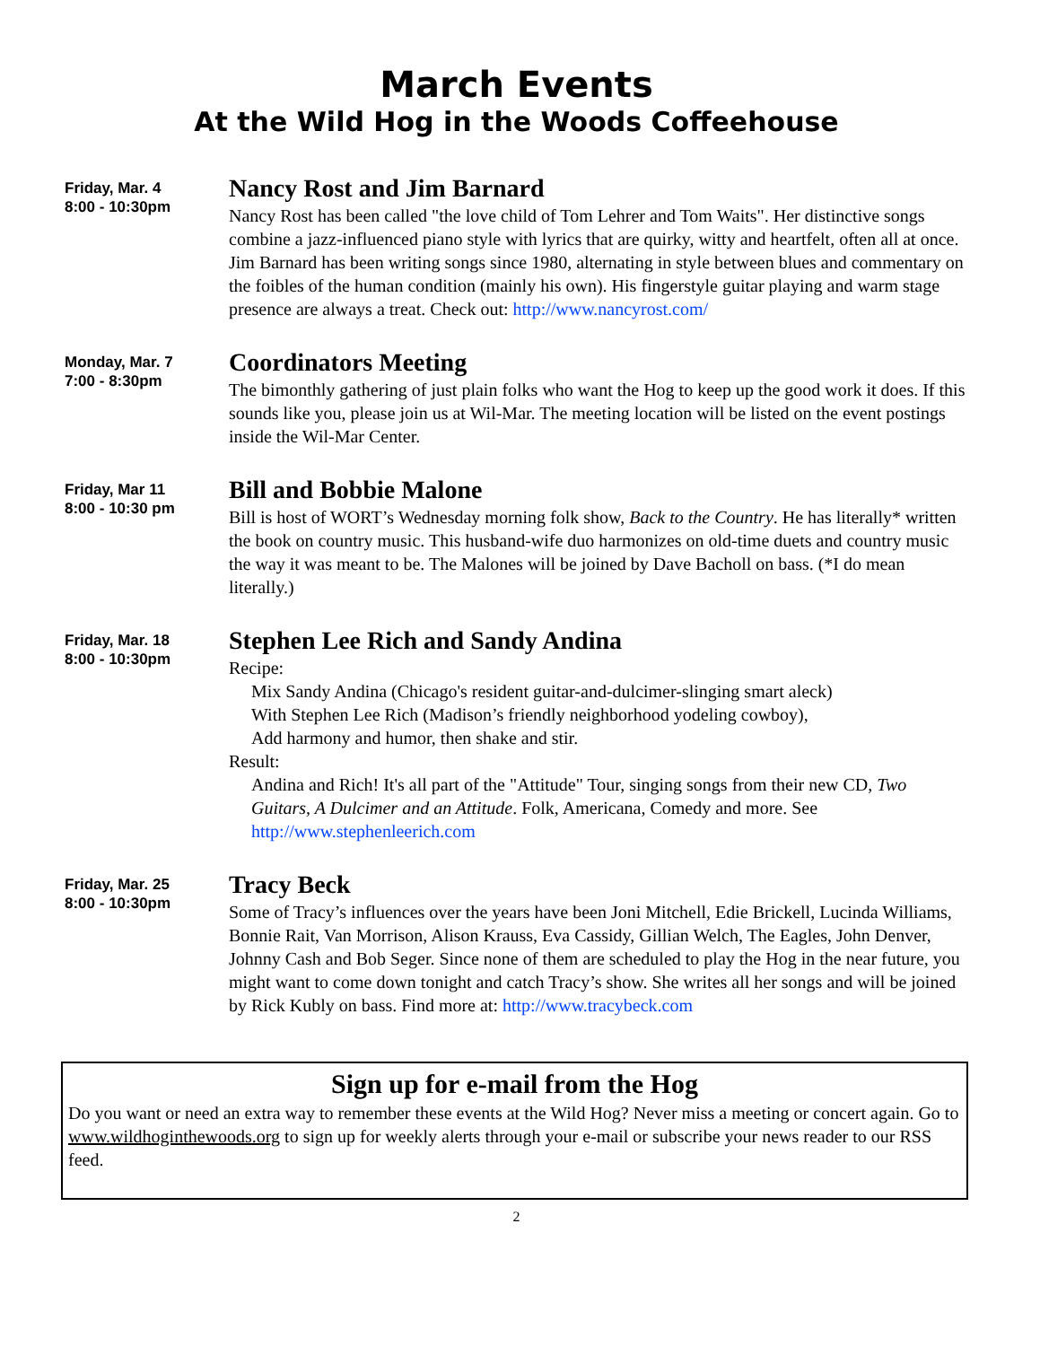March Events
At the Wild Hog in the Woods Coffeehouse
Friday, Mar. 4
8:00 - 10:30pm
Nancy Rost and Jim Barnard
Nancy Rost has been called "the love child of Tom Lehrer and Tom Waits". Her distinctive songs combine a jazz-influenced piano style with lyrics that are quirky, witty and heartfelt, often all at once. Jim Barnard has been writing songs since 1980, alternating in style between blues and commentary on the foibles of the human condition (mainly his own). His fingerstyle guitar playing and warm stage presence are always a treat. Check out: http://www.nancyrost.com/
Monday, Mar. 7
7:00 - 8:30pm
Coordinators Meeting
The bimonthly gathering of just plain folks who want the Hog to keep up the good work it does. If this sounds like you, please join us at Wil-Mar. The meeting location will be listed on the event postings inside the Wil-Mar Center.
Friday, Mar 11
8:00 - 10:30 pm
Bill and Bobbie Malone
Bill is host of WORT’s Wednesday morning folk show, Back to the Country. He has literally* written the book on country music. This husband-wife duo harmonizes on old-time duets and country music the way it was meant to be. The Malones will be joined by Dave Bacholl on bass. (*I do mean literally.)
Friday, Mar. 18
8:00 - 10:30pm
Stephen Lee Rich and Sandy Andina
Recipe:
Mix Sandy Andina (Chicago's resident guitar-and-dulcimer-slinging smart aleck)
With Stephen Lee Rich (Madison’s friendly neighborhood yodeling cowboy),
Add harmony and humor, then shake and stir.
Result:
Andina and Rich! It's all part of the "Attitude" Tour, singing songs from their new CD, Two Guitars, A Dulcimer and an Attitude. Folk, Americana, Comedy and more. See http://www.stephenleerich.com
Friday, Mar. 25
8:00 - 10:30pm
Tracy Beck
Some of Tracy’s influences over the years have been Joni Mitchell, Edie Brickell, Lucinda Williams, Bonnie Rait, Van Morrison, Alison Krauss, Eva Cassidy, Gillian Welch, The Eagles, John Denver, Johnny Cash and Bob Seger. Since none of them are scheduled to play the Hog in the near future, you might want to come down tonight and catch Tracy’s show. She writes all her songs and will be joined by Rick Kubly on bass. Find more at: http://www.tracybeck.com
Sign up for e-mail from the Hog
Do you want or need an extra way to remember these events at the Wild Hog? Never miss a meeting or concert again. Go to www.wildhoginthewoods.org to sign up for weekly alerts through your e-mail or subscribe your news reader to our RSS feed.
2